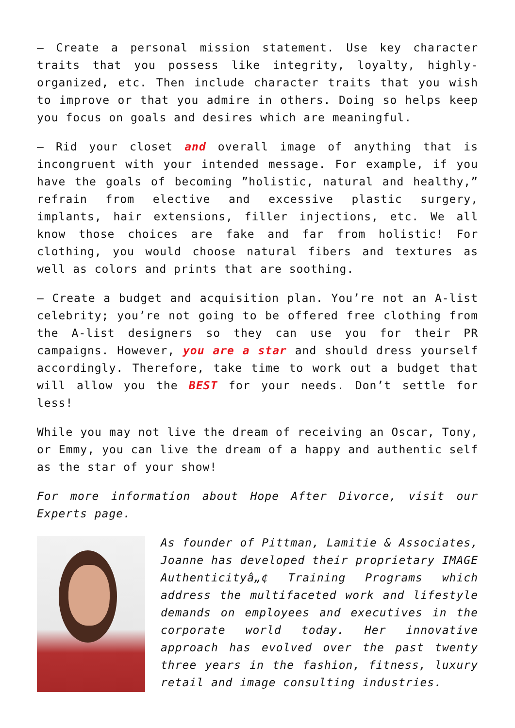– Create a personal mission statement. Use key character traits that you possess like integrity, loyalty, highly-organized, etc. Then include character traits that you wish to improve or that you admire in others. Doing so helps keep you focus on goals and desires which are meaningful.
– Rid your closet and overall image of anything that is incongruent with your intended message. For example, if you have the goals of becoming ”holistic, natural and healthy,” refrain from elective and excessive plastic surgery, implants, hair extensions, filler injections, etc. We all know those choices are fake and far from holistic! For clothing, you would choose natural fibers and textures as well as colors and prints that are soothing.
– Create a budget and acquisition plan. You’re not an A-list celebrity; you’re not going to be offered free clothing from the A-list designers so they can use you for their PR campaigns. However, you are a star and should dress yourself accordingly. Therefore, take time to work out a budget that will allow you the BEST for your needs. Don’t settle for less!
While you may not live the dream of receiving an Oscar, Tony, or Emmy, you can live the dream of a happy and authentic self as the star of your show!
For more information about Hope After Divorce, visit our Experts page.
As founder of Pittman, Lamitie & Associates, Joanne has developed their proprietary IMAGE Authenticityâ„¢ Training Programs which address the multifaceted work and lifestyle demands on employees and executives in the corporate world today. Her innovative approach has evolved over the past twenty three years in the fashion, fitness, luxury retail and image consulting industries.